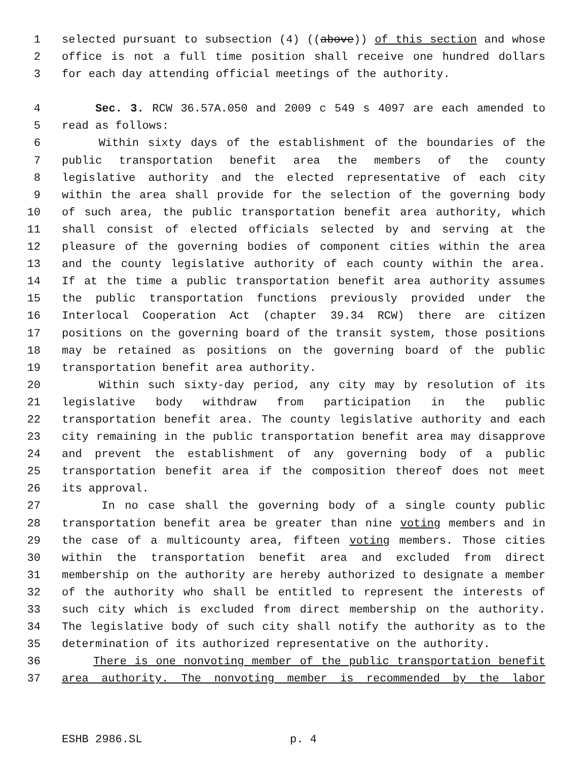1 selected pursuant to subsection (4) ((above)) of this section and whose
2 office is not a full time position shall receive one hundred dollars
3 for each day attending official meetings of the authority.
4 Sec. 3. RCW 36.57A.050 and 2009 c 549 s 4097 are each amended to
5 read as follows:
6 Within sixty days of the establishment of the boundaries of the
7 public transportation benefit area the members of the county
8 legislative authority and the elected representative of each city
9 within the area shall provide for the selection of the governing body
10 of such area, the public transportation benefit area authority, which
11 shall consist of elected officials selected by and serving at the
12 pleasure of the governing bodies of component cities within the area
13 and the county legislative authority of each county within the area.
14 If at the time a public transportation benefit area authority assumes
15 the public transportation functions previously provided under the
16 Interlocal Cooperation Act (chapter 39.34 RCW) there are citizen
17 positions on the governing board of the transit system, those positions
18 may be retained as positions on the governing board of the public
19 transportation benefit area authority.
20 Within such sixty-day period, any city may by resolution of its
21 legislative body withdraw from participation in the public
22 transportation benefit area. The county legislative authority and each
23 city remaining in the public transportation benefit area may disapprove
24 and prevent the establishment of any governing body of a public
25 transportation benefit area if the composition thereof does not meet
26 its approval.
27 In no case shall the governing body of a single county public
28 transportation benefit area be greater than nine voting members and in
29 the case of a multicounty area, fifteen voting members. Those cities
30 within the transportation benefit area and excluded from direct
31 membership on the authority are hereby authorized to designate a member
32 of the authority who shall be entitled to represent the interests of
33 such city which is excluded from direct membership on the authority.
34 The legislative body of such city shall notify the authority as to the
35 determination of its authorized representative on the authority.
36 There is one nonvoting member of the public transportation benefit
37 area authority. The nonvoting member is recommended by the labor
ESHB 2986.SL p. 4